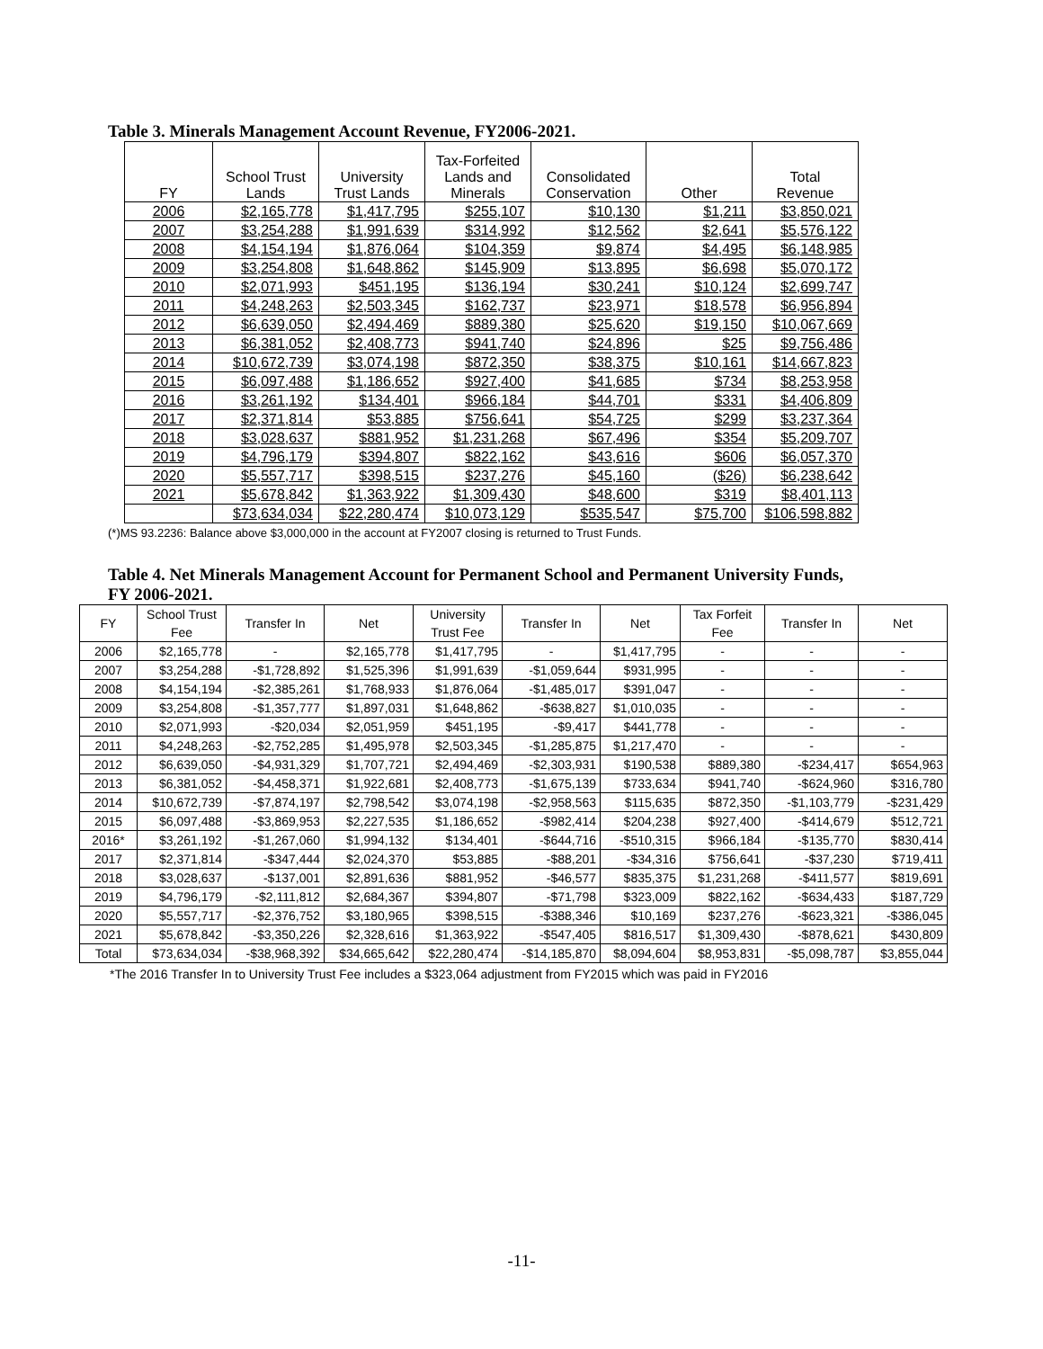Table 3. Minerals Management Account Revenue, FY2006-2021.
| FY | School Trust Lands | University Trust Lands | Tax-Forfeited Lands and Minerals | Consolidated Conservation | Other | Total Revenue |
| --- | --- | --- | --- | --- | --- | --- |
| 2006 | $2,165,778 | $1,417,795 | $255,107 | $10,130 | $1,211 | $3,850,021 |
| 2007 | $3,254,288 | $1,991,639 | $314,992 | $12,562 | $2,641 | $5,576,122 |
| 2008 | $4,154,194 | $1,876,064 | $104,359 | $9,874 | $4,495 | $6,148,985 |
| 2009 | $3,254,808 | $1,648,862 | $145,909 | $13,895 | $6,698 | $5,070,172 |
| 2010 | $2,071,993 | $451,195 | $136,194 | $30,241 | $10,124 | $2,699,747 |
| 2011 | $4,248,263 | $2,503,345 | $162,737 | $23,971 | $18,578 | $6,956,894 |
| 2012 | $6,639,050 | $2,494,469 | $889,380 | $25,620 | $19,150 | $10,067,669 |
| 2013 | $6,381,052 | $2,408,773 | $941,740 | $24,896 | $25 | $9,756,486 |
| 2014 | $10,672,739 | $3,074,198 | $872,350 | $38,375 | $10,161 | $14,667,823 |
| 2015 | $6,097,488 | $1,186,652 | $927,400 | $41,685 | $734 | $8,253,958 |
| 2016 | $3,261,192 | $134,401 | $966,184 | $44,701 | $331 | $4,406,809 |
| 2017 | $2,371,814 | $53,885 | $756,641 | $54,725 | $299 | $3,237,364 |
| 2018 | $3,028,637 | $881,952 | $1,231,268 | $67,496 | $354 | $5,209,707 |
| 2019 | $4,796,179 | $394,807 | $822,162 | $43,616 | $606 | $6,057,370 |
| 2020 | $5,557,717 | $398,515 | $237,276 | $45,160 | ($26) | $6,238,642 |
| 2021 | $5,678,842 | $1,363,922 | $1,309,430 | $48,600 | $319 | $8,401,113 |
| | $73,634,034 | $22,280,474 | $10,073,129 | $535,547 | $75,700 | $106,598,882 |
(*)MS 93.2236: Balance above $3,000,000 in the account at FY2007 closing is returned to Trust Funds.
Table 4. Net Minerals Management Account for Permanent School and Permanent University Funds,
FY 2006-2021.
| FY | School Trust Fee | Transfer In | Net | University Trust Fee | Transfer In | Net | Tax Forfeit Fee | Transfer In | Net |
| --- | --- | --- | --- | --- | --- | --- | --- | --- | --- |
| 2006 | $2,165,778 | - | $2,165,778 | $1,417,795 | - | $1,417,795 | - | - | - |
| 2007 | $3,254,288 | -$1,728,892 | $1,525,396 | $1,991,639 | -$1,059,644 | $931,995 | - | - | - |
| 2008 | $4,154,194 | -$2,385,261 | $1,768,933 | $1,876,064 | -$1,485,017 | $391,047 | - | - | - |
| 2009 | $3,254,808 | -$1,357,777 | $1,897,031 | $1,648,862 | -$638,827 | $1,010,035 | - | - | - |
| 2010 | $2,071,993 | -$20,034 | $2,051,959 | $451,195 | -$9,417 | $441,778 | - | - | - |
| 2011 | $4,248,263 | -$2,752,285 | $1,495,978 | $2,503,345 | -$1,285,875 | $1,217,470 | - | - | - |
| 2012 | $6,639,050 | -$4,931,329 | $1,707,721 | $2,494,469 | -$2,303,931 | $190,538 | $889,380 | -$234,417 | $654,963 |
| 2013 | $6,381,052 | -$4,458,371 | $1,922,681 | $2,408,773 | -$1,675,139 | $733,634 | $941,740 | -$624,960 | $316,780 |
| 2014 | $10,672,739 | -$7,874,197 | $2,798,542 | $3,074,198 | -$2,958,563 | $115,635 | $872,350 | -$1,103,779 | -$231,429 |
| 2015 | $6,097,488 | -$3,869,953 | $2,227,535 | $1,186,652 | -$982,414 | $204,238 | $927,400 | -$414,679 | $512,721 |
| 2016* | $3,261,192 | -$1,267,060 | $1,994,132 | $134,401 | -$644,716 | -$510,315 | $966,184 | -$135,770 | $830,414 |
| 2017 | $2,371,814 | -$347,444 | $2,024,370 | $53,885 | -$88,201 | -$34,316 | $756,641 | -$37,230 | $719,411 |
| 2018 | $3,028,637 | -$137,001 | $2,891,636 | $881,952 | -$46,577 | $835,375 | $1,231,268 | -$411,577 | $819,691 |
| 2019 | $4,796,179 | -$2,111,812 | $2,684,367 | $394,807 | -$71,798 | $323,009 | $822,162 | -$634,433 | $187,729 |
| 2020 | $5,557,717 | -$2,376,752 | $3,180,965 | $398,515 | -$388,346 | $10,169 | $237,276 | -$623,321 | -$386,045 |
| 2021 | $5,678,842 | -$3,350,226 | $2,328,616 | $1,363,922 | -$547,405 | $816,517 | $1,309,430 | -$878,621 | $430,809 |
| Total | $73,634,034 | -$38,968,392 | $34,665,642 | $22,280,474 | -$14,185,870 | $8,094,604 | $8,953,831 | -$5,098,787 | $3,855,044 |
*The 2016 Transfer In to University Trust Fee includes a $323,064 adjustment from FY2015 which was paid in FY2016
-11-